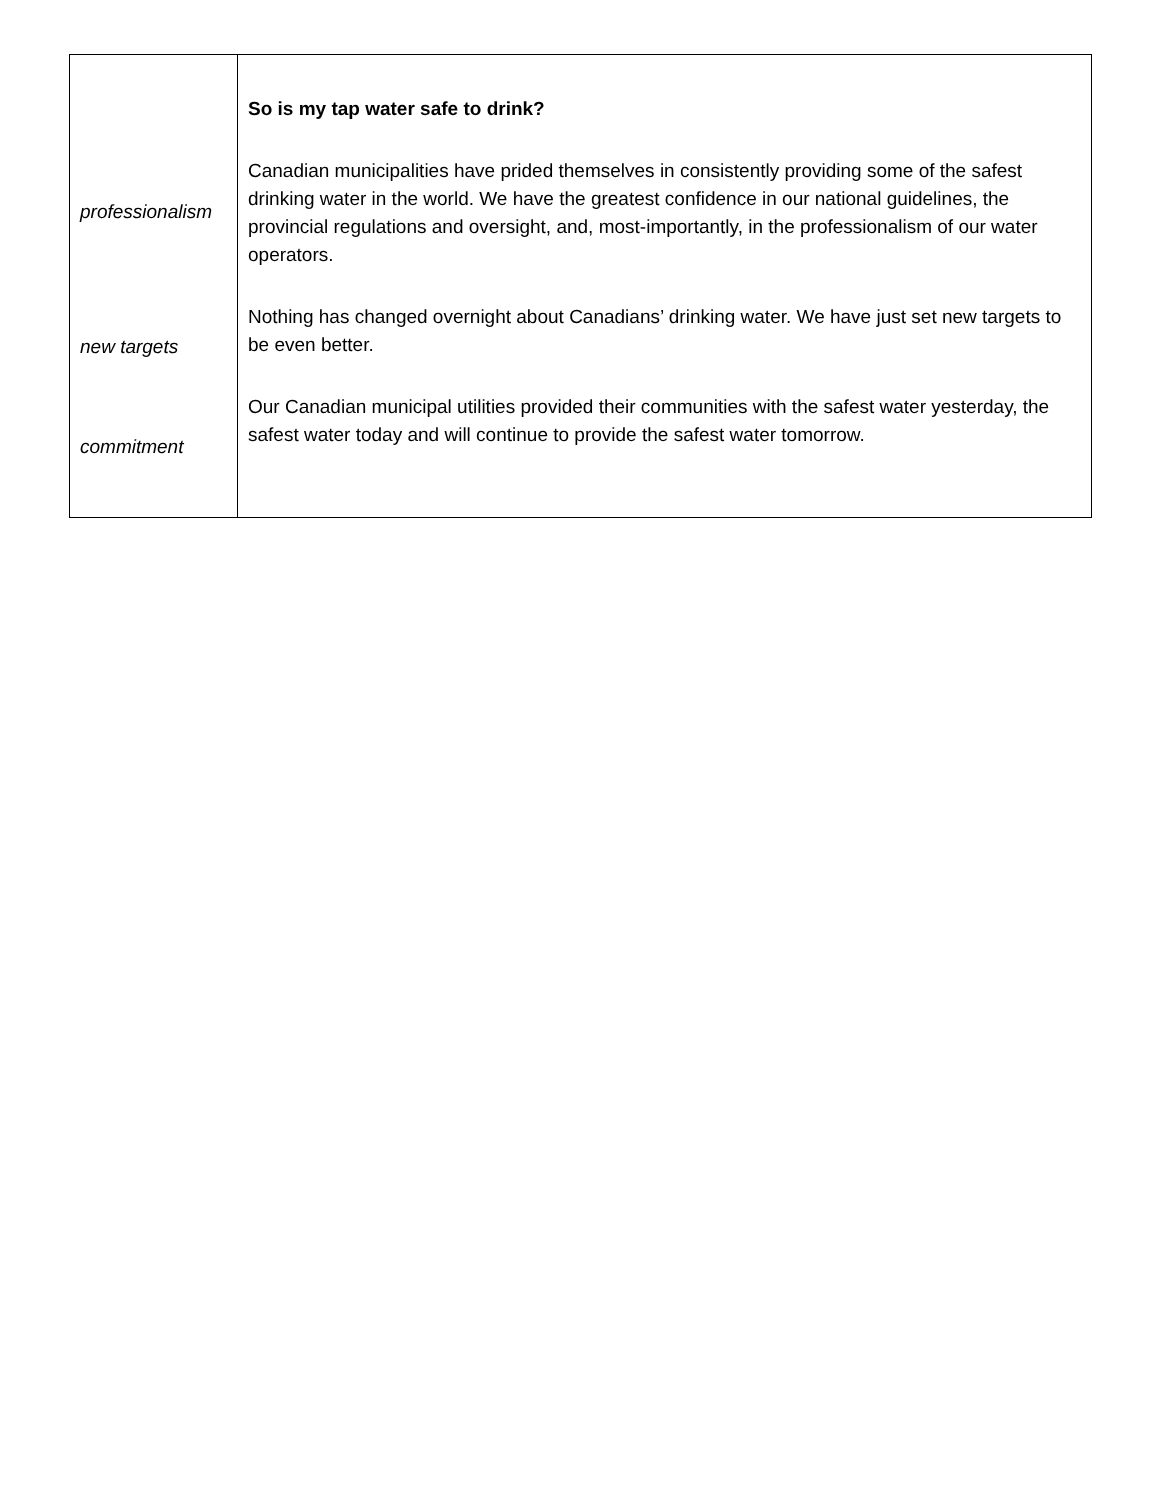| professionalism new targets commitment | So is my tap water safe to drink? Canadian municipalities have prided themselves in consistently providing some of the safest drinking water in the world. We have the greatest confidence in our national guidelines, the provincial regulations and oversight, and, most-importantly, in the professionalism of our water operators. Nothing has changed overnight about Canadians’ drinking water. We have just set new targets to be even better. Our Canadian municipal utilities provided their communities with the safest water yesterday, the safest water today and will continue to provide the safest water tomorrow. |